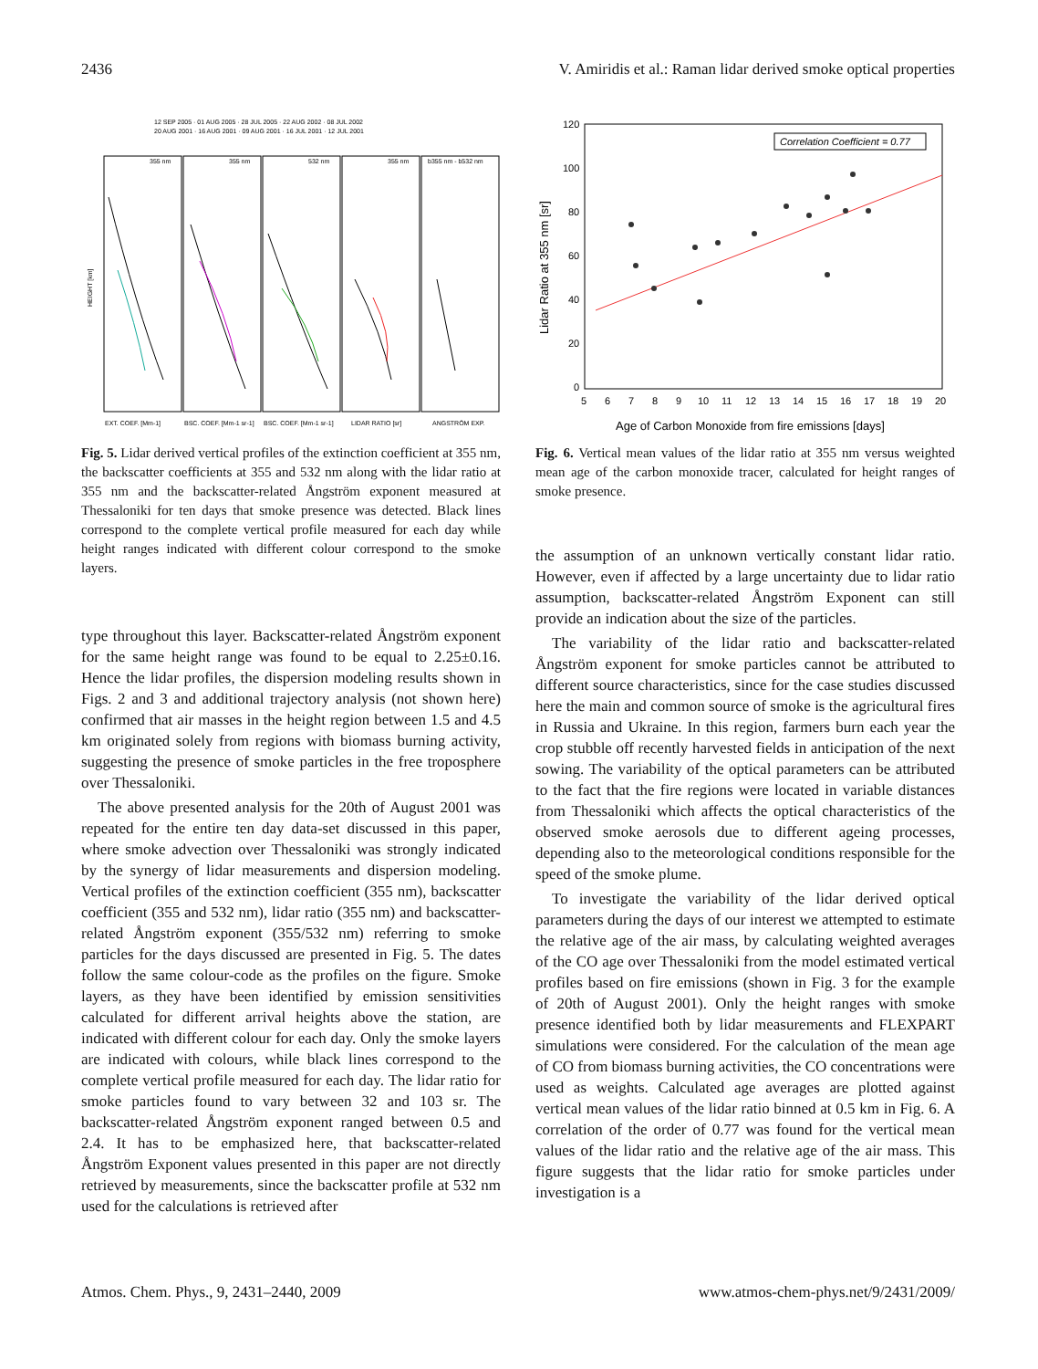2436 V. Amiridis et al.: Raman lidar derived smoke optical properties
12 SEP 2005 · 01 AUG 2005 · 28 JUL 2005 · 22 AUG 2002 · 08 JUL 2002
20 AUG 2001 · 16 AUG 2001 · 09 AUG 2001 · 16 JUL 2001 · 12 JUL 2001
355 nm
355 nm
532 nm
355 nm
b355 nm - b532 nm
EXT. COEF. [Mm-1]
BSC. COEF. [Mm-1 sr-1]
BSC. COEF. [Mm-1 sr-1]
LIDAR RATIO [sr]
ANGSTRÖM EXP.
HEIGHT [km]
Fig. 5. Lidar derived vertical profiles of the extinction coefficient at 355 nm, the backscatter coefficients at 355 and 532 nm along with the lidar ratio at 355 nm and the backscatter-related Ångström exponent measured at Thessaloniki for ten days that smoke presence was detected. Black lines correspond to the complete vertical profile measured for each day while height ranges indicated with different colour correspond to the smoke layers.
type throughout this layer. Backscatter-related Ångström exponent for the same height range was found to be equal to 2.25±0.16. Hence the lidar profiles, the dispersion modeling results shown in Figs. 2 and 3 and additional trajectory analysis (not shown here) confirmed that air masses in the height region between 1.5 and 4.5 km originated solely from regions with biomass burning activity, suggesting the presence of smoke particles in the free troposphere over Thessaloniki.
The above presented analysis for the 20th of August 2001 was repeated for the entire ten day data-set discussed in this paper, where smoke advection over Thessaloniki was strongly indicated by the synergy of lidar measurements and dispersion modeling. Vertical profiles of the extinction coefficient (355 nm), backscatter coefficient (355 and 532 nm), lidar ratio (355 nm) and backscatter-related Ångström exponent (355/532 nm) referring to smoke particles for the days discussed are presented in Fig. 5. The dates follow the same colour-code as the profiles on the figure. Smoke layers, as they have been identified by emission sensitivities calculated for different arrival heights above the station, are indicated with different colour for each day. Only the smoke layers are indicated with colours, while black lines correspond to the complete vertical profile measured for each day. The lidar ratio for smoke particles found to vary between 32 and 103 sr. The backscatter-related Ångström exponent ranged between 0.5 and 2.4. It has to be emphasized here, that backscatter-related Ångström Exponent values presented in this paper are not directly retrieved by measurements, since the backscatter profile at 532 nm used for the calculations is retrieved after
120
100
80
60
40
20
0
5
6
7
8
9
10
11
12
13
14
15
16
17
18
19
20
Lidar Ratio at 355 nm [sr]
Age of Carbon Monoxide from fire emissions [days]
Correlation Coefficient = 0.77
Fig. 6. Vertical mean values of the lidar ratio at 355 nm versus weighted mean age of the carbon monoxide tracer, calculated for height ranges of smoke presence.
the assumption of an unknown vertically constant lidar ratio. However, even if affected by a large uncertainty due to lidar ratio assumption, backscatter-related Ångström Exponent can still provide an indication about the size of the particles.
The variability of the lidar ratio and backscatter-related Ångström exponent for smoke particles cannot be attributed to different source characteristics, since for the case studies discussed here the main and common source of smoke is the agricultural fires in Russia and Ukraine. In this region, farmers burn each year the crop stubble off recently harvested fields in anticipation of the next sowing. The variability of the optical parameters can be attributed to the fact that the fire regions were located in variable distances from Thessaloniki which affects the optical characteristics of the observed smoke aerosols due to different ageing processes, depending also to the meteorological conditions responsible for the speed of the smoke plume.
To investigate the variability of the lidar derived optical parameters during the days of our interest we attempted to estimate the relative age of the air mass, by calculating weighted averages of the CO age over Thessaloniki from the model estimated vertical profiles based on fire emissions (shown in Fig. 3 for the example of 20th of August 2001). Only the height ranges with smoke presence identified both by lidar measurements and FLEXPART simulations were considered. For the calculation of the mean age of CO from biomass burning activities, the CO concentrations were used as weights. Calculated age averages are plotted against vertical mean values of the lidar ratio binned at 0.5 km in Fig. 6. A correlation of the order of 0.77 was found for the vertical mean values of the lidar ratio and the relative age of the air mass. This figure suggests that the lidar ratio for smoke particles under investigation is a
Atmos. Chem. Phys., 9, 2431–2440, 2009 www.atmos-chem-phys.net/9/2431/2009/